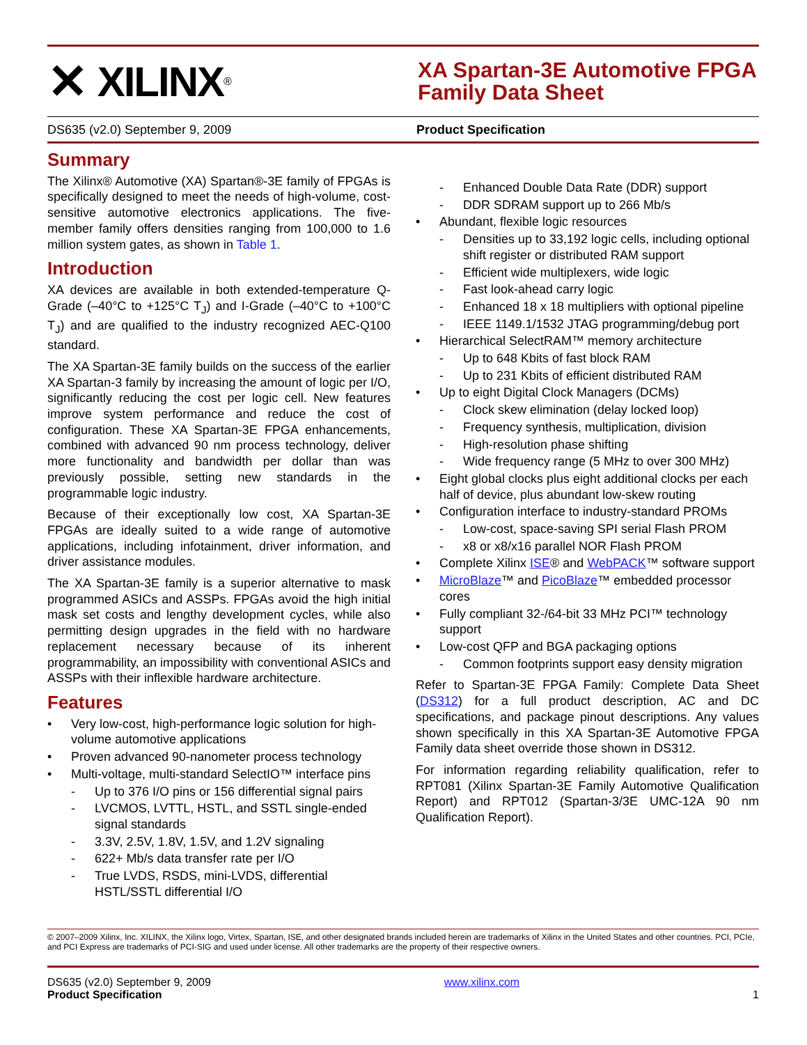✕ XILINX<sup>®</sup>
XA Spartan-3E Automotive FPGA Family Data Sheet
DS635 (v2.0) September 9, 2009 Product Specification
Summary
The Xilinx® Automotive (XA) Spartan®-3E family of FPGAs is specifically designed to meet the needs of high-volume, cost-sensitive automotive electronics applications. The five-member family offers densities ranging from 100,000 to 1.6 million system gates, as shown in Table 1.
Introduction
XA devices are available in both extended-temperature Q-Grade (–40°C to +125°C T<sub>J</sub>) and I-Grade (–40°C to +100°C T<sub>J</sub>) and are qualified to the industry recognized AEC-Q100 standard.
The XA Spartan-3E family builds on the success of the earlier XA Spartan-3 family by increasing the amount of logic per I/O, significantly reducing the cost per logic cell. New features improve system performance and reduce the cost of configuration. These XA Spartan-3E FPGA enhancements, combined with advanced 90 nm process technology, deliver more functionality and bandwidth per dollar than was previously possible, setting new standards in the programmable logic industry.
Because of their exceptionally low cost, XA Spartan-3E FPGAs are ideally suited to a wide range of automotive applications, including infotainment, driver information, and driver assistance modules.
The XA Spartan-3E family is a superior alternative to mask programmed ASICs and ASSPs. FPGAs avoid the high initial mask set costs and lengthy development cycles, while also permitting design upgrades in the field with no hardware replacement necessary because of its inherent programmability, an impossibility with conventional ASICs and ASSPs with their inflexible hardware architecture.
Features
• Very low-cost, high-performance logic solution for high-volume automotive applications
• Proven advanced 90-nanometer process technology
• Multi-voltage, multi-standard SelectIO™ interface pins
- Up to 376 I/O pins or 156 differential signal pairs
- LVCMOS, LVTTL, HSTL, and SSTL single-ended signal standards
- 3.3V, 2.5V, 1.8V, 1.5V, and 1.2V signaling
- 622+ Mb/s data transfer rate per I/O
- True LVDS, RSDS, mini-LVDS, differential HSTL/SSTL differential I/O
- Enhanced Double Data Rate (DDR) support
- DDR SDRAM support up to 266 Mb/s
• Abundant, flexible logic resources
- Densities up to 33,192 logic cells, including optional shift register or distributed RAM support
- Efficient wide multiplexers, wide logic
- Fast look-ahead carry logic
- Enhanced 18 x 18 multipliers with optional pipeline
- IEEE 1149.1/1532 JTAG programming/debug port
• Hierarchical SelectRAM™ memory architecture
- Up to 648 Kbits of fast block RAM
- Up to 231 Kbits of efficient distributed RAM
• Up to eight Digital Clock Managers (DCMs)
- Clock skew elimination (delay locked loop)
- Frequency synthesis, multiplication, division
- High-resolution phase shifting
- Wide frequency range (5 MHz to over 300 MHz)
• Eight global clocks plus eight additional clocks per each half of device, plus abundant low-skew routing
• Configuration interface to industry-standard PROMs
- Low-cost, space-saving SPI serial Flash PROM
- x8 or x8/x16 parallel NOR Flash PROM
• Complete Xilinx ISE® and WebPACK™ software support
• MicroBlaze™ and PicoBlaze™ embedded processor cores
• Fully compliant 32-/64-bit 33 MHz PCI™ technology support
• Low-cost QFP and BGA packaging options
- Common footprints support easy density migration
Refer to Spartan-3E FPGA Family: Complete Data Sheet (DS312) for a full product description, AC and DC specifications, and package pinout descriptions. Any values shown specifically in this XA Spartan-3E Automotive FPGA Family data sheet override those shown in DS312.
For information regarding reliability qualification, refer to RPT081 (Xilinx Spartan-3E Family Automotive Qualification Report) and RPT012 (Spartan-3/3E UMC-12A 90 nm Qualification Report).
© 2007–2009 Xilinx, Inc. XILINX, the Xilinx logo, Virtex, Spartan, ISE, and other designated brands included herein are trademarks of Xilinx in the United States and other countries. PCI, PCIe, and PCI Express are trademarks of PCI-SIG and used under license. All other trademarks are the property of their respective owners.
DS635 (v2.0) September 9, 2009
Product Specification
www.xilinx.com
1